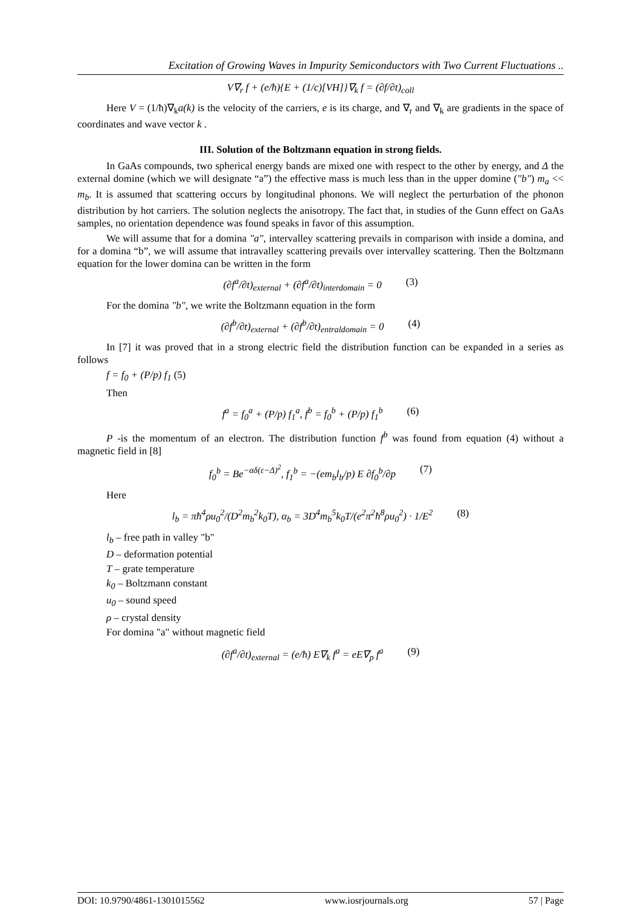Excitation of Growing Waves in Impurity Semiconductors with Two Current Fluctuations ..
V∇<sub>r</sub> f + (e/ħ){E + (1/c)[VH]}∇<sub>k</sub> f = (∂f/∂t)<sub>coll</sub>
Here V = (1/ħ)∇<sub>k</sub>a(k) is the velocity of the carriers, e is its charge, and ∇<sub>r</sub> and ∇<sub>k</sub> are gradients in the space of coordinates and wave vector k .
III. Solution of the Boltzmann equation in strong fields.
In GaAs compounds, two spherical energy bands are mixed one with respect to the other by energy, and Δ the external domine (which we will designate “a”) the effective mass is much less than in the upper domine ("b") m<sub>a</sub> << m<sub>b</sub>. It is assumed that scattering occurs by longitudinal phonons. We will neglect the perturbation of the phonon distribution by hot carriers. The solution neglects the anisotropy. The fact that, in studies of the Gunn effect on GaAs samples, no orientation dependence was found speaks in favor of this assumption.
We will assume that for a domina "a", intervalley scattering prevails in comparison with inside a domina, and for a domina “b”, we will assume that intravalley scattering prevails over intervalley scattering. Then the Boltzmann equation for the lower domina can be written in the form
(∂f<sup>a</sup>/∂t)<sub>external</sub> + (∂f<sup>a</sup>/∂t)<sub>interdomain</sub> = 0 (3)
For the domina "b", we write the Boltzmann equation in the form
(∂f<sup>b</sup>/∂t)<sub>external</sub> + (∂f<sup>b</sup>/∂t)<sub>entraldomain</sub> = 0 (4)
In [7] it was proved that in a strong electric field the distribution function can be expanded in a series as follows
f = f<sub>0</sub> + (P/p) f<sub>1</sub> (5)
Then
f<sup>a</sup> = f<sub>0</sub><sup>a</sup> + (P/p) f<sub>1</sub><sup>a</sup>, f<sup>b</sup> = f<sub>0</sub><sup>b</sup> + (P/p) f<sub>1</sub><sup>b</sup> (6)
P -is the momentum of an electron. The distribution function f<sup>b</sup> was found from equation (4) without a magnetic field in [8]
f<sub>0</sub><sup>b</sup> = Be<sup>−αδ(ε−Δ)<sup>2</sup></sup>, f<sub>1</sub><sup>b</sup> = −(em<sub>b</sub>l<sub>b</sub>/p) E ∂f<sub>0</sub><sup>b</sup>/∂p (7)
Here
l<sub>b</sub> = πħ<sup>4</sup>ρu<sub>0</sub><sup>2</sup>/(D<sup>2</sup>m<sub>b</sub><sup>2</sup>k<sub>0</sub>T), α<sub>b</sub> = 3D<sup>4</sup>m<sub>b</sub><sup>5</sup>k<sub>0</sub>T/(e<sup>2</sup>π<sup>2</sup>ħ<sup>8</sup>ρu<sub>0</sub><sup>2</sup>) · 1/E<sup>2</sup> (8)
l<sub>b</sub> – free path in valley "b"
D – deformation potential
T – grate temperature
k<sub>0</sub> – Boltzmann constant
u<sub>0</sub> – sound speed
ρ – crystal density
For domina "a" without magnetic field
(∂f<sup>a</sup>/∂t)<sub>external</sub> = (e/ħ) E∇<sub>k</sub> f<sup>a</sup> = eE∇<sub>p</sub> f<sup>a</sup> (9)
DOI: 10.9790/4861-1301015562 www.iosrjournals.org 57 | Page